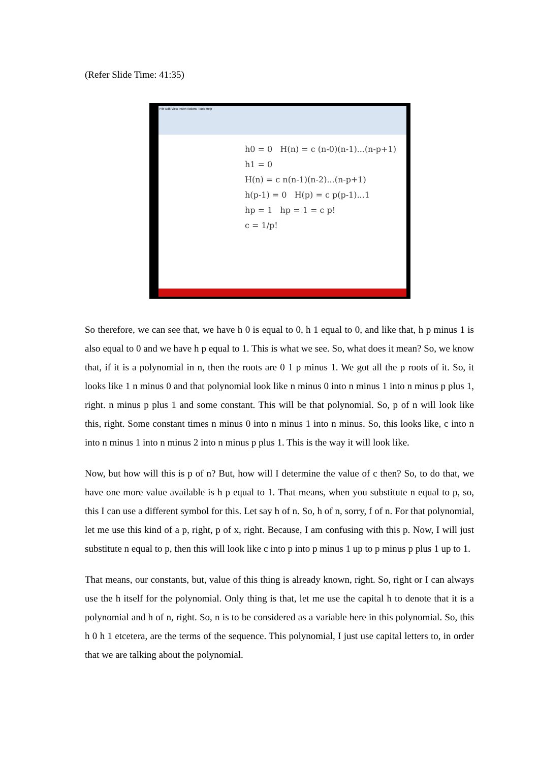(Refer Slide Time: 41:35)
File Edit View Insert Actions Tools Help
h0 = 0 H(n) = c (n-0)(n-1)...(n-p+1)
h1 = 0
H(n) = c n(n-1)(n-2)...(n-p+1)
h(p-1) = 0 H(p) = c p(p-1)...1
hp = 1 hp = 1 = c p!
c = 1/p!
So therefore, we can see that, we have h 0 is equal to 0, h 1 equal to 0, and like that, h p minus 1 is also equal to 0 and we have h p equal to 1. This is what we see. So, what does it mean? So, we know that, if it is a polynomial in n, then the roots are 0 1 p minus 1. We got all the p roots of it. So, it looks like 1 n minus 0 and that polynomial look like n minus 0 into n minus 1 into n minus p plus 1, right. n minus p plus 1 and some constant. This will be that polynomial. So, p of n will look like this, right. Some constant times n minus 0 into n minus 1 into n minus. So, this looks like, c into n into n minus 1 into n minus 2 into n minus p plus 1. This is the way it will look like.
Now, but how will this is p of n? But, how will I determine the value of c then? So, to do that, we have one more value available is h p equal to 1. That means, when you substitute n equal to p, so, this I can use a different symbol for this. Let say h of n. So, h of n, sorry, f of n. For that polynomial, let me use this kind of a p, right, p of x, right. Because, I am confusing with this p. Now, I will just substitute n equal to p, then this will look like c into p into p minus 1 up to p minus p plus 1 up to 1.
That means, our constants, but, value of this thing is already known, right. So, right or I can always use the h itself for the polynomial. Only thing is that, let me use the capital h to denote that it is a polynomial and h of n, right. So, n is to be considered as a variable here in this polynomial. So, this h 0 h 1 etcetera, are the terms of the sequence. This polynomial, I just use capital letters to, in order that we are talking about the polynomial.